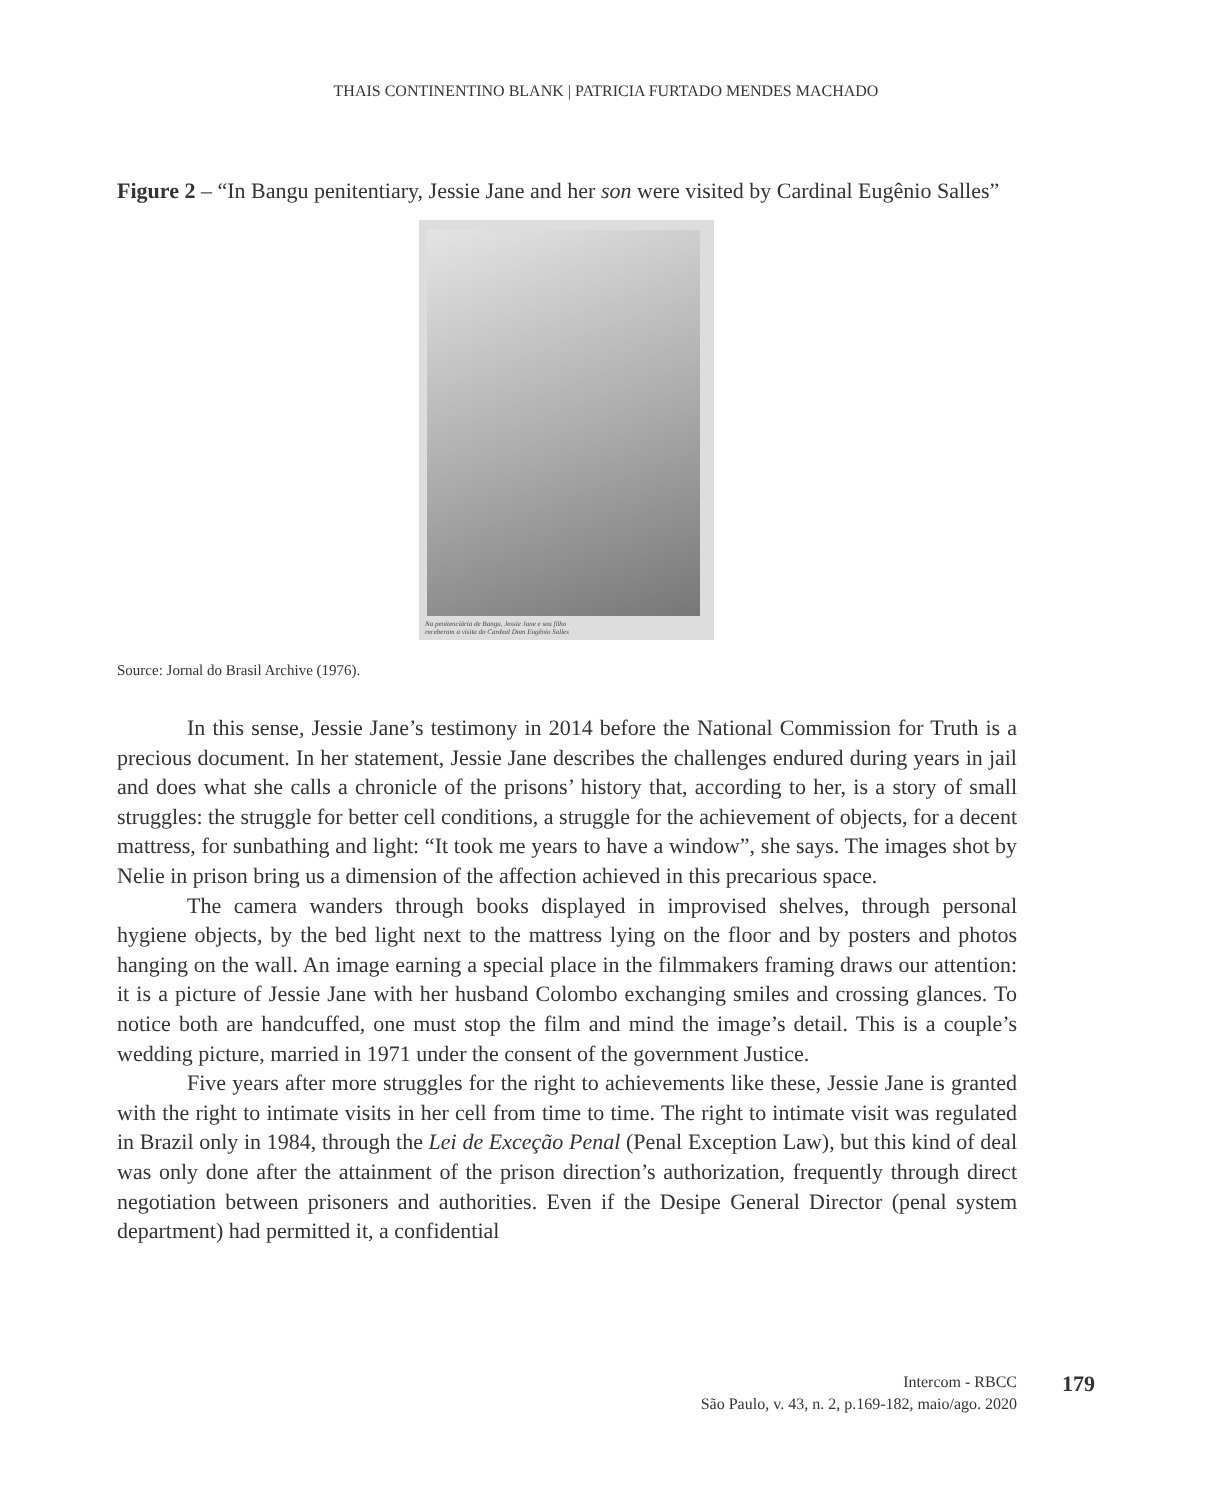THAIS CONTINENTINO BLANK | PATRICIA FURTADO MENDES MACHADO
Figure 2 – “In Bangu penitentiary, Jessie Jane and her son were visited by Cardinal Eugênio Salles”
Na penitenciária de Bangu, Jessie Jane e seu filho
receberam a visita do Cardeal Dom Eugênio Salles
Source: Jornal do Brasil Archive (1976).
In this sense, Jessie Jane’s testimony in 2014 before the National Commission for Truth is a precious document. In her statement, Jessie Jane describes the challenges endured during years in jail and does what she calls a chronicle of the prisons’ history that, according to her, is a story of small struggles: the struggle for better cell conditions, a struggle for the achievement of objects, for a decent mattress, for sunbathing and light: “It took me years to have a window”, she says. The images shot by Nelie in prison bring us a dimension of the affection achieved in this precarious space.
The camera wanders through books displayed in improvised shelves, through personal hygiene objects, by the bed light next to the mattress lying on the floor and by posters and photos hanging on the wall. An image earning a special place in the filmmakers framing draws our attention: it is a picture of Jessie Jane with her husband Colombo exchanging smiles and crossing glances. To notice both are handcuffed, one must stop the film and mind the image’s detail. This is a couple’s wedding picture, married in 1971 under the consent of the government Justice.
Five years after more struggles for the right to achievements like these, Jessie Jane is granted with the right to intimate visits in her cell from time to time. The right to intimate visit was regulated in Brazil only in 1984, through the Lei de Exceção Penal (Penal Exception Law), but this kind of deal was only done after the attainment of the prison direction’s authorization, frequently through direct negotiation between prisoners and authorities. Even if the Desipe General Director (penal system department) had permitted it, a confidential
Intercom - RBCC
São Paulo, v. 43, n. 2, p.169-182, maio/ago. 2020
179